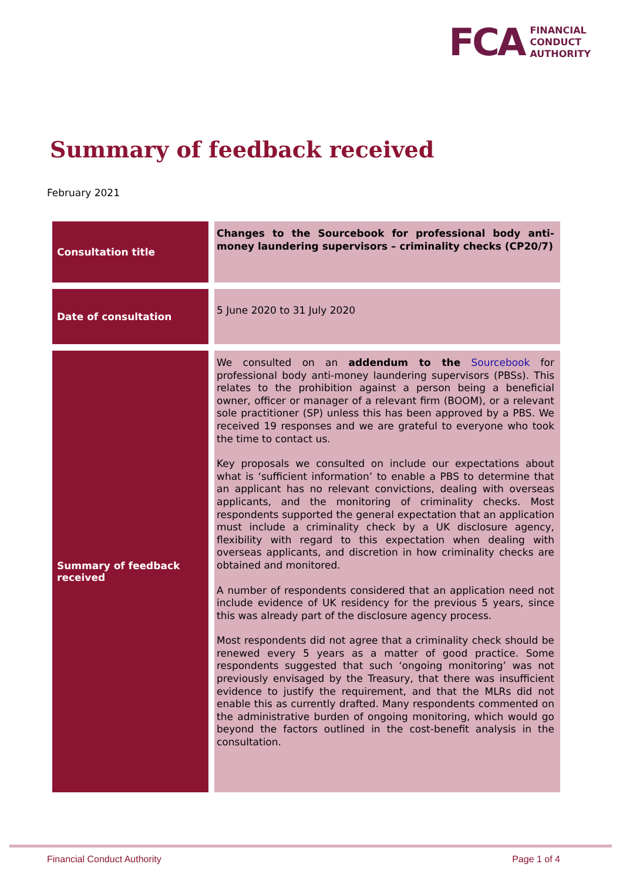FCA
FINANCIAL
CONDUCT
AUTHORITY
Summary of feedback received
February 2021
| Consultation title | Changes to the Sourcebook for professional body anti-money laundering supervisors – criminality checks (CP20/7) |
| Date of consultation | 5 June 2020 to 31 July 2020 |
| Summary of feedback received | We consulted on an addendum to the Sourcebook for professional body anti-money laundering supervisors (PBSs). This relates to the prohibition against a person being a beneficial owner, officer or manager of a relevant firm (BOOM), or a relevant sole practitioner (SP) unless this has been approved by a PBS. We received 19 responses and we are grateful to everyone who took the time to contact us. Key proposals we consulted on include our expectations about what is ‘sufficient information’ to enable a PBS to determine that an applicant has no relevant convictions, dealing with overseas applicants, and the monitoring of criminality checks. Most respondents supported the general expectation that an application must include a criminality check by a UK disclosure agency, flexibility with regard to this expectation when dealing with overseas applicants, and discretion in how criminality checks are obtained and monitored. A number of respondents considered that an application need not include evidence of UK residency for the previous 5 years, since this was already part of the disclosure agency process. Most respondents did not agree that a criminality check should be renewed every 5 years as a matter of good practice. Some respondents suggested that such ‘ongoing monitoring’ was not previously envisaged by the Treasury, that there was insufficient evidence to justify the requirement, and that the MLRs did not enable this as currently drafted. Many respondents commented on the administrative burden of ongoing monitoring, which would go beyond the factors outlined in the cost-benefit analysis in the consultation. |
Financial Conduct Authority Page 1 of 4